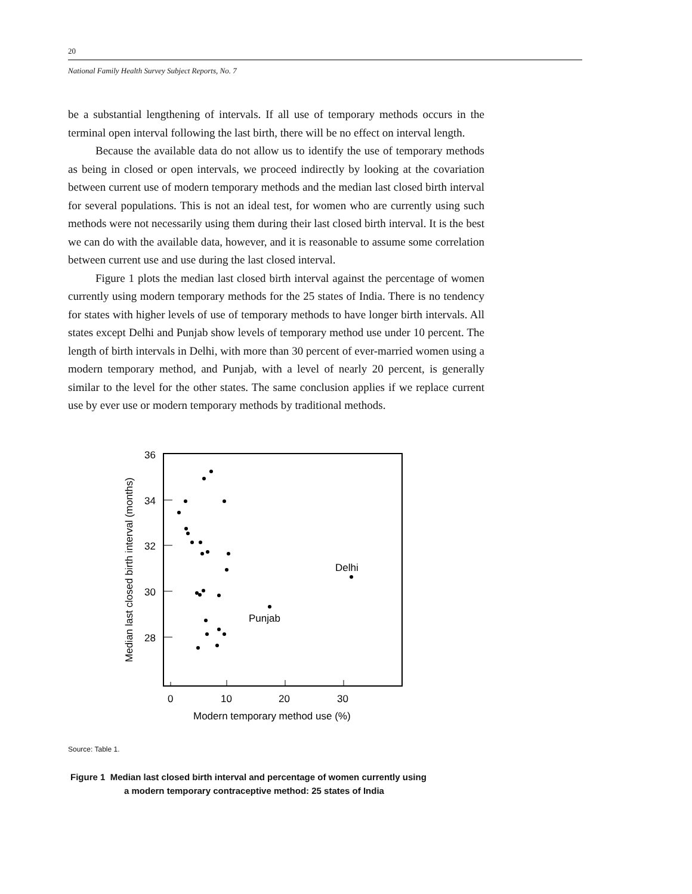20
National Family Health Survey Subject Reports, No. 7
be a substantial lengthening of intervals. If all use of temporary methods occurs in the terminal open interval following the last birth, there will be no effect on interval length.
Because the available data do not allow us to identify the use of temporary methods as being in closed or open intervals, we proceed indirectly by looking at the covariation between current use of modern temporary methods and the median last closed birth interval for several populations. This is not an ideal test, for women who are currently using such methods were not necessarily using them during their last closed birth interval. It is the best we can do with the available data, however, and it is reasonable to assume some correlation between current use and use during the last closed interval.
Figure 1 plots the median last closed birth interval against the percentage of women currently using modern temporary methods for the 25 states of India. There is no tendency for states with higher levels of use of temporary methods to have longer birth intervals. All states except Delhi and Punjab show levels of temporary method use under 10 percent. The length of birth intervals in Delhi, with more than 30 percent of ever-married women using a modern temporary method, and Punjab, with a level of nearly 20 percent, is generally similar to the level for the other states. The same conclusion applies if we replace current use by ever use or modern temporary methods by traditional methods.
36
34
32
30
28
0
10
20
30
Modern temporary method use (%)
Median last closed birth interval (months)
Delhi
Punjab
Source: Table 1.
Figure 1 Median last closed birth interval and percentage of women currently using
a modern temporary contraceptive method: 25 states of India